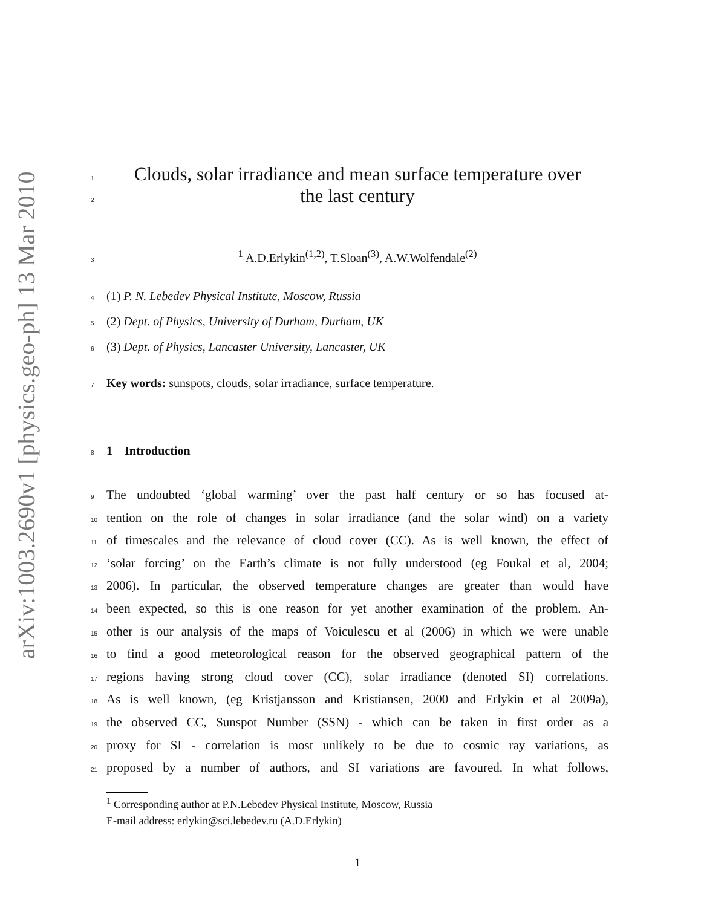arXiv:1003.2690v1 [physics.geo-ph] 13 Mar 2010
1 Clouds, solar irradiance and mean surface temperature over
2 the last century
3<sup>1</sup> A.D.Erlykin<sup>(1,2)</sup>, T.Sloan<sup>(3)</sup>, A.W.Wolfendale<sup>(2)</sup>
4 (1) P. N. Lebedev Physical Institute, Moscow, Russia
5 (2) Dept. of Physics, University of Durham, Durham, UK
6 (3) Dept. of Physics, Lancaster University, Lancaster, UK
7 Key words: sunspots, clouds, solar irradiance, surface temperature.
8 1 Introduction
9 The undoubted ‘global warming’ over the past half century or so has focused at-
10 tention on the role of changes in solar irradiance (and the solar wind) on a variety
11 of timescales and the relevance of cloud cover (CC). As is well known, the effect of
12 ‘solar forcing’ on the Earth’s climate is not fully understood (eg Foukal et al, 2004;
13 2006). In particular, the observed temperature changes are greater than would have
14 been expected, so this is one reason for yet another examination of the problem. An-
15 other is our analysis of the maps of Voiculescu et al (2006) in which we were unable
16 to find a good meteorological reason for the observed geographical pattern of the
17 regions having strong cloud cover (CC), solar irradiance (denoted SI) correlations.
18 As is well known, (eg Kristjansson and Kristiansen, 2000 and Erlykin et al 2009a),
19 the observed CC, Sunspot Number (SSN) - which can be taken in first order as a
20 proxy for SI - correlation is most unlikely to be due to cosmic ray variations, as
21 proposed by a number of authors, and SI variations are favoured. In what follows,
<sup>1</sup> Corresponding author at P.N.Lebedev Physical Institute, Moscow, Russia
E-mail address: erlykin@sci.lebedev.ru (A.D.Erlykin)
1